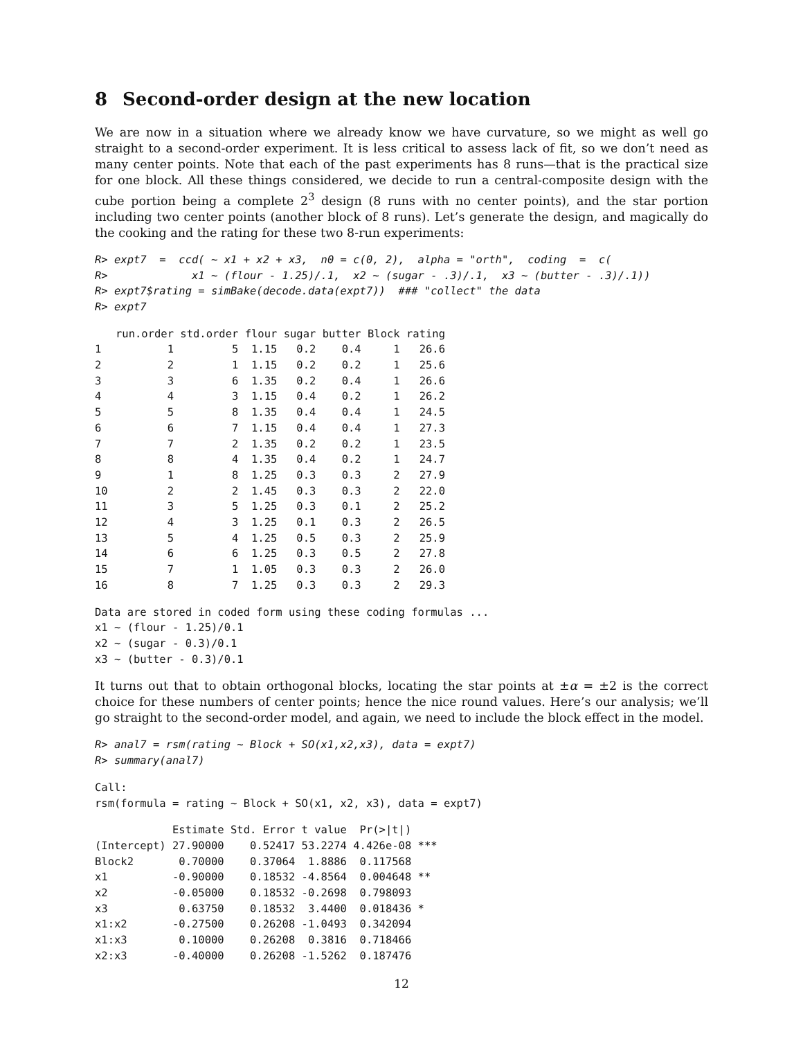8 Second-order design at the new location
We are now in a situation where we already know we have curvature, so we might as well go straight to a second-order experiment. It is less critical to assess lack of fit, so we don’t need as many center points. Note that each of the past experiments has 8 runs—that is the practical size for one block. All these things considered, we decide to run a central-composite design with the cube portion being a complete 2<sup>3</sup> design (8 runs with no center points), and the star portion including two center points (another block of 8 runs). Let’s generate the design, and magically do the cooking and the rating for these two 8-run experiments:
R> expt7  =  ccd( ~ x1 + x2 + x3,  n0 = c(0, 2),  alpha = "orth",  coding  =  c(
R>             x1 ~ (flour - 1.25)/.1,  x2 ~ (sugar - .3)/.1,  x3 ~ (butter - .3)/.1))
R> expt7$rating = simBake(decode.data(expt7))  ### "collect" the data
R> expt7
| | run.order | std.order | flour | sugar | butter | Block | rating |
| --- | --- | --- | --- | --- | --- | --- | --- |
| 1 | 1 | 5 | 1.15 | 0.2 | 0.4 | 1 | 26.6 |
| 2 | 2 | 1 | 1.15 | 0.2 | 0.2 | 1 | 25.6 |
| 3 | 3 | 6 | 1.35 | 0.2 | 0.4 | 1 | 26.6 |
| 4 | 4 | 3 | 1.15 | 0.4 | 0.2 | 1 | 26.2 |
| 5 | 5 | 8 | 1.35 | 0.4 | 0.4 | 1 | 24.5 |
| 6 | 6 | 7 | 1.15 | 0.4 | 0.4 | 1 | 27.3 |
| 7 | 7 | 2 | 1.35 | 0.2 | 0.2 | 1 | 23.5 |
| 8 | 8 | 4 | 1.35 | 0.4 | 0.2 | 1 | 24.7 |
| 9 | 1 | 8 | 1.25 | 0.3 | 0.3 | 2 | 27.9 |
| 10 | 2 | 2 | 1.45 | 0.3 | 0.3 | 2 | 22.0 |
| 11 | 3 | 5 | 1.25 | 0.3 | 0.1 | 2 | 25.2 |
| 12 | 4 | 3 | 1.25 | 0.1 | 0.3 | 2 | 26.5 |
| 13 | 5 | 4 | 1.25 | 0.5 | 0.3 | 2 | 25.9 |
| 14 | 6 | 6 | 1.25 | 0.3 | 0.5 | 2 | 27.8 |
| 15 | 7 | 1 | 1.05 | 0.3 | 0.3 | 2 | 26.0 |
| 16 | 8 | 7 | 1.25 | 0.3 | 0.3 | 2 | 29.3 |
Data are stored in coded form using these coding formulas ...
x1 ~ (flour - 1.25)/0.1
x2 ~ (sugar - 0.3)/0.1
x3 ~ (butter - 0.3)/0.1
It turns out that to obtain orthogonal blocks, locating the star points at ±α = ±2 is the correct choice for these numbers of center points; hence the nice round values. Here’s our analysis; we’ll go straight to the second-order model, and again, we need to include the block effect in the model.
R> anal7 = rsm(rating ~ Block + SO(x1,x2,x3), data = expt7)
R> summary(anal7)
Call:
rsm(formula = rating ~ Block + SO(x1, x2, x3), data = expt7)
            Estimate Std. Error t value  Pr(>|t|)
(Intercept) 27.90000    0.52417 53.2274 4.426e-08 ***
Block2       0.70000    0.37064  1.8886  0.117568
x1          -0.90000    0.18532 -4.8564  0.004648 **
x2          -0.05000    0.18532 -0.2698  0.798093
x3           0.63750    0.18532  3.4400  0.018436 *
x1:x2       -0.27500    0.26208 -1.0493  0.342094
x1:x3        0.10000    0.26208  0.3816  0.718466
x2:x3       -0.40000    0.26208 -1.5262  0.187476
12